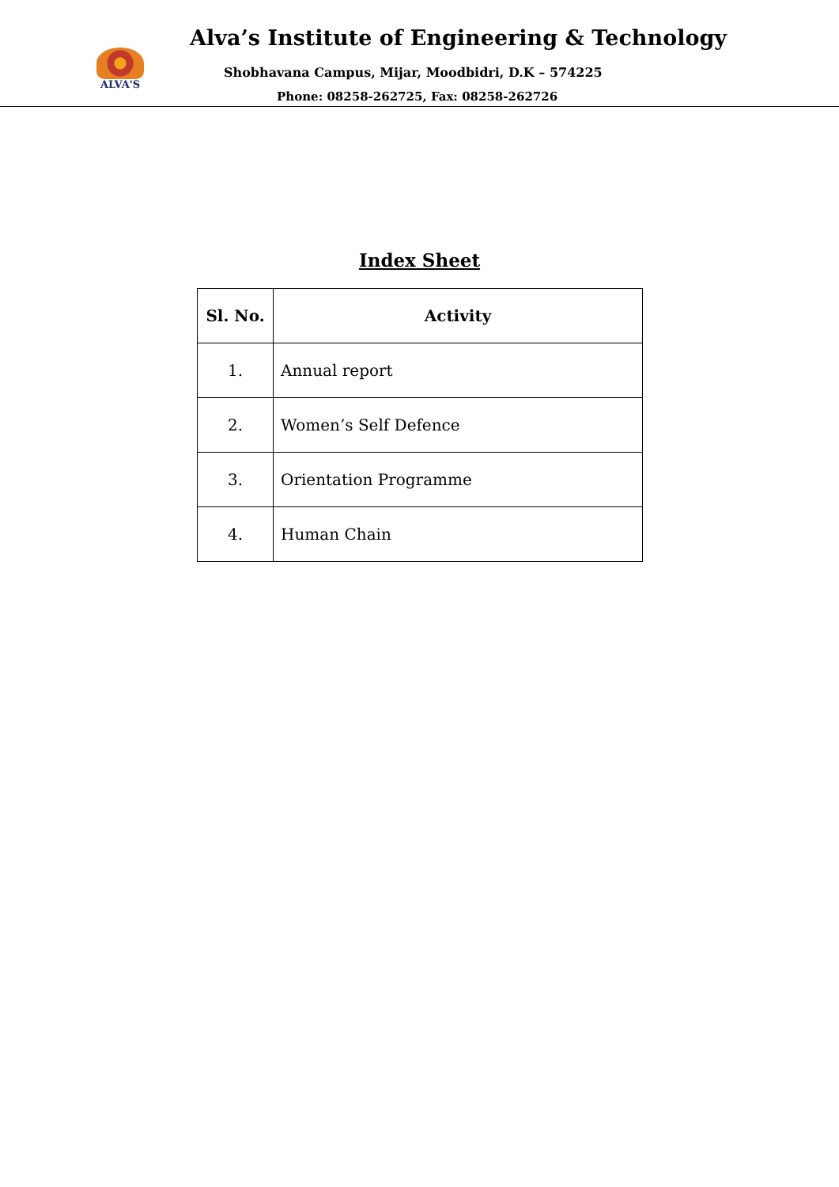ALVA'S
Alva’s Institute of Engineering & Technology
Shobhavana Campus, Mijar, Moodbidri, D.K – 574225
Phone: 08258-262725, Fax: 08258-262726
Index Sheet
| Sl. No. | Activity |
| --- | --- |
| 1. | Annual report |
| 2. | Women’s Self Defence |
| 3. | Orientation Programme |
| 4. | Human Chain |